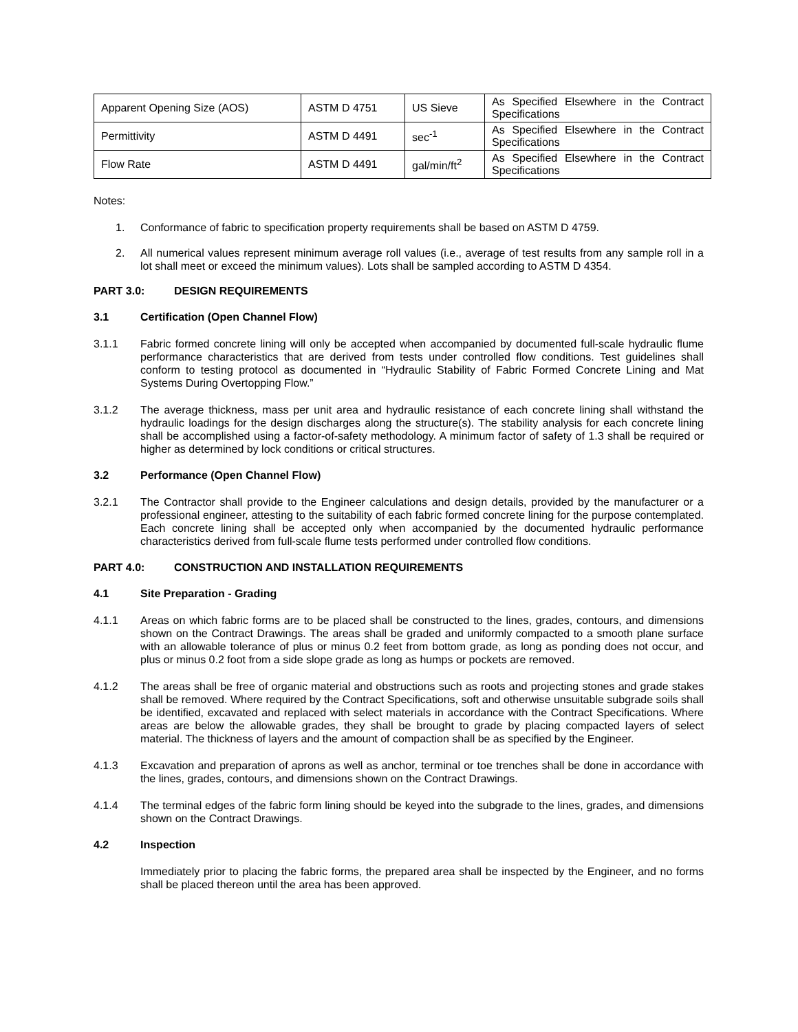| Apparent Opening Size (AOS) | ASTM D 4751 | US Sieve | As Specified Elsewhere in the Contract Specifications |
| Permittivity | ASTM D 4491 | sec<sup>-1</sup> | As Specified Elsewhere in the Contract Specifications |
| Flow Rate | ASTM D 4491 | gal/min/ft<sup>2</sup> | As Specified Elsewhere in the Contract Specifications |
Notes:
1. Conformance of fabric to specification property requirements shall be based on ASTM D 4759.
2. All numerical values represent minimum average roll values (i.e., average of test results from any sample roll in a lot shall meet or exceed the minimum values). Lots shall be sampled according to ASTM D 4354.
PART 3.0: DESIGN REQUIREMENTS
3.1 Certification (Open Channel Flow)
3.1.1 Fabric formed concrete lining will only be accepted when accompanied by documented full-scale hydraulic flume performance characteristics that are derived from tests under controlled flow conditions. Test guidelines shall conform to testing protocol as documented in “Hydraulic Stability of Fabric Formed Concrete Lining and Mat Systems During Overtopping Flow.”
3.1.2 The average thickness, mass per unit area and hydraulic resistance of each concrete lining shall withstand the hydraulic loadings for the design discharges along the structure(s). The stability analysis for each concrete lining shall be accomplished using a factor-of-safety methodology. A minimum factor of safety of 1.3 shall be required or higher as determined by lock conditions or critical structures.
3.2 Performance (Open Channel Flow)
3.2.1 The Contractor shall provide to the Engineer calculations and design details, provided by the manufacturer or a professional engineer, attesting to the suitability of each fabric formed concrete lining for the purpose contemplated. Each concrete lining shall be accepted only when accompanied by the documented hydraulic performance characteristics derived from full-scale flume tests performed under controlled flow conditions.
PART 4.0: CONSTRUCTION AND INSTALLATION REQUIREMENTS
4.1 Site Preparation - Grading
4.1.1 Areas on which fabric forms are to be placed shall be constructed to the lines, grades, contours, and dimensions shown on the Contract Drawings. The areas shall be graded and uniformly compacted to a smooth plane surface with an allowable tolerance of plus or minus 0.2 feet from bottom grade, as long as ponding does not occur, and plus or minus 0.2 foot from a side slope grade as long as humps or pockets are removed.
4.1.2 The areas shall be free of organic material and obstructions such as roots and projecting stones and grade stakes shall be removed. Where required by the Contract Specifications, soft and otherwise unsuitable subgrade soils shall be identified, excavated and replaced with select materials in accordance with the Contract Specifications. Where areas are below the allowable grades, they shall be brought to grade by placing compacted layers of select material. The thickness of layers and the amount of compaction shall be as specified by the Engineer.
4.1.3 Excavation and preparation of aprons as well as anchor, terminal or toe trenches shall be done in accordance with the lines, grades, contours, and dimensions shown on the Contract Drawings.
4.1.4 The terminal edges of the fabric form lining should be keyed into the subgrade to the lines, grades, and dimensions shown on the Contract Drawings.
4.2 Inspection
Immediately prior to placing the fabric forms, the prepared area shall be inspected by the Engineer, and no forms shall be placed thereon until the area has been approved.